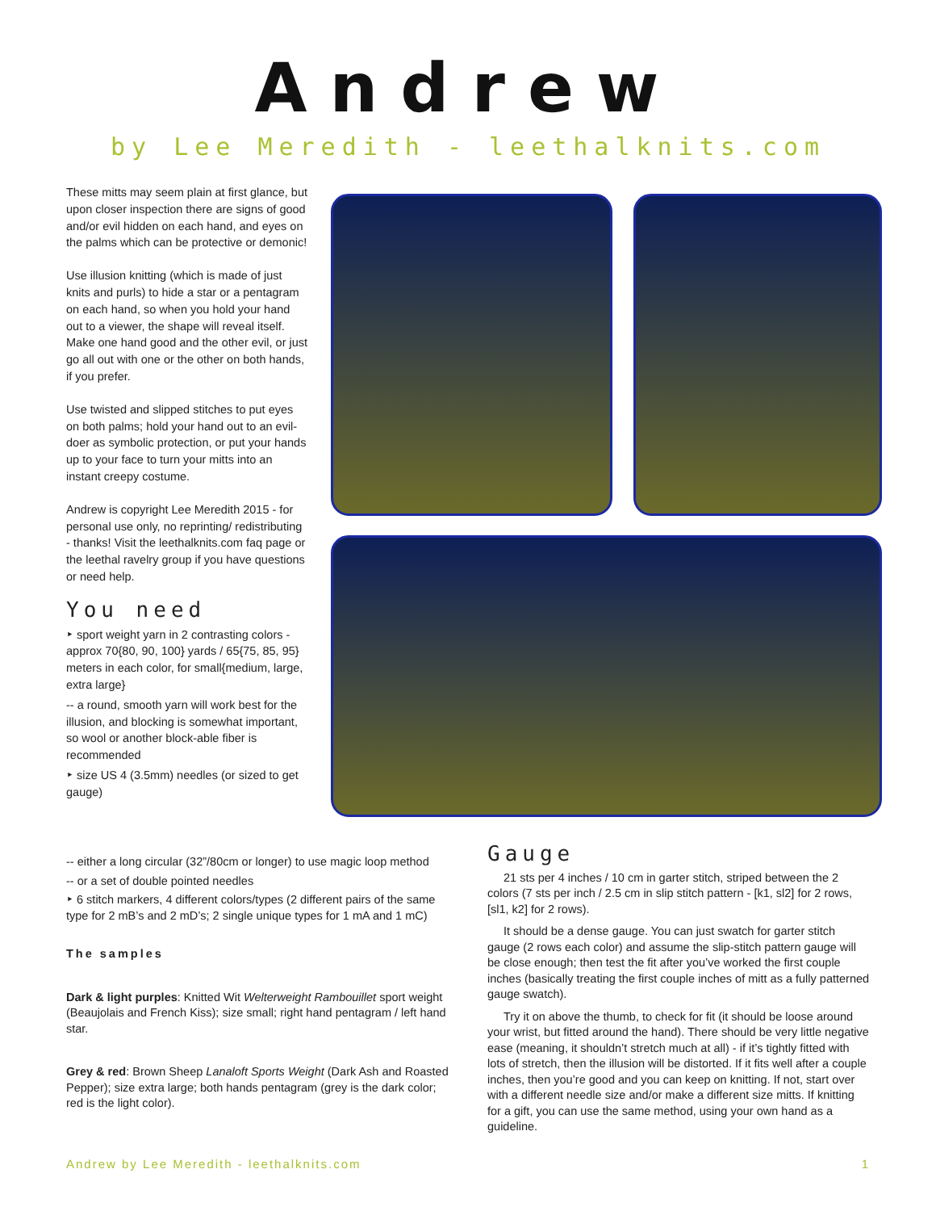Andrew
by Lee Meredith - leethalknits.com
These mitts may seem plain at first glance, but upon closer inspection there are signs of good and/or evil hidden on each hand, and eyes on the palms which can be protective or demonic!
Use illusion knitting (which is made of just knits and purls) to hide a star or a pentagram on each hand, so when you hold your hand out to a viewer, the shape will reveal itself. Make one hand good and the other evil, or just go all out with one or the other on both hands, if you prefer.
Use twisted and slipped stitches to put eyes on both palms; hold your hand out to an evil-doer as symbolic protection, or put your hands up to your face to turn your mitts into an instant creepy costume.
Andrew is copyright Lee Meredith 2015 - for personal use only, no reprinting/ redistributing - thanks! Visit the leethalknits.com faq page or the leethal ravelry group if you have questions or need help.
You need
‣ sport weight yarn in 2 contrasting colors - approx 70{80, 90, 100} yards / 65{75, 85, 95} meters in each color, for small{medium, large, extra large}
-- a round, smooth yarn will work best for the illusion, and blocking is somewhat important, so wool or another block-able fiber is recommended
‣ size US 4 (3.5mm) needles (or sized to get gauge)
-- either a long circular (32”/80cm or longer) to use magic loop method
-- or a set of double pointed needles
‣ 6 stitch markers, 4 different colors/types (2 different pairs of the same type for 2 mB’s and 2 mD’s; 2 single unique types for 1 mA and 1 mC)
The samples
Dark & light purples: Knitted Wit Welterweight Rambouillet sport weight (Beaujolais and French Kiss); size small; right hand pentagram / left hand star.
Grey & red: Brown Sheep Lanaloft Sports Weight (Dark Ash and Roasted Pepper); size extra large; both hands pentagram (grey is the dark color; red is the light color).
Gauge
21 sts per 4 inches / 10 cm in garter stitch, striped between the 2 colors (7 sts per inch / 2.5 cm in slip stitch pattern - [k1, sl2] for 2 rows, [sl1, k2] for 2 rows).
It should be a dense gauge. You can just swatch for garter stitch gauge (2 rows each color) and assume the slip-stitch pattern gauge will be close enough; then test the fit after you’ve worked the first couple inches (basically treating the first couple inches of mitt as a fully patterned gauge swatch).
Try it on above the thumb, to check for fit (it should be loose around your wrist, but fitted around the hand). There should be very little negative ease (meaning, it shouldn’t stretch much at all) - if it’s tightly fitted with lots of stretch, then the illusion will be distorted. If it fits well after a couple inches, then you’re good and you can keep on knitting. If not, start over with a different needle size and/or make a different size mitts. If knitting for a gift, you can use the same method, using your own hand as a guideline.
Andrew by Lee Meredith - leethalknits.com 1